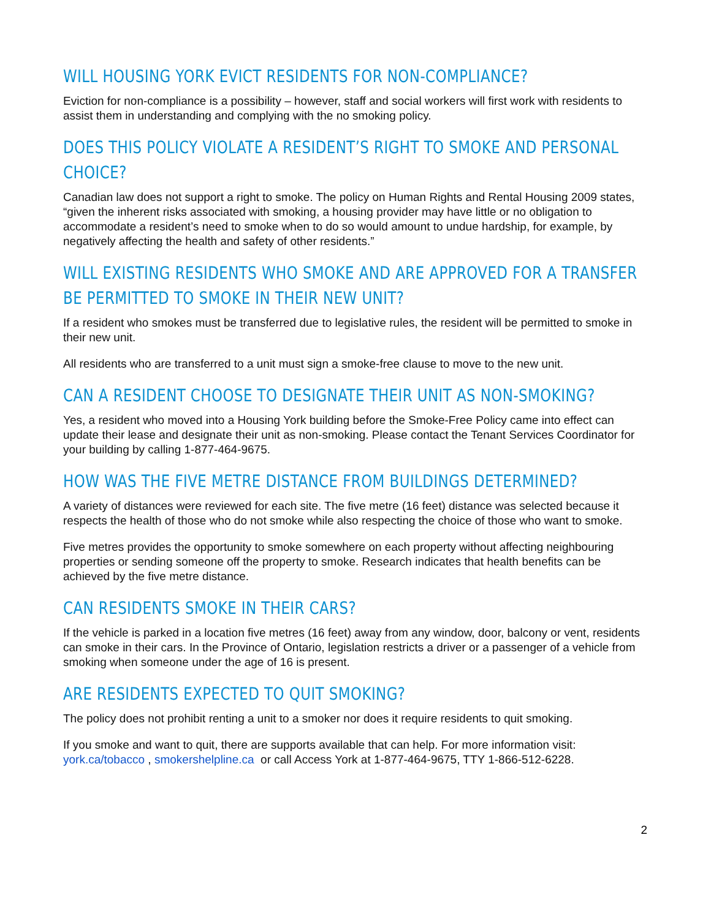WILL HOUSING YORK EVICT RESIDENTS FOR NON-COMPLIANCE?
Eviction for non-compliance is a possibility – however, staff and social workers will first work with residents to assist them in understanding and complying with the no smoking policy.
DOES THIS POLICY VIOLATE A RESIDENT’S RIGHT TO SMOKE AND PERSONAL CHOICE?
Canadian law does not support a right to smoke. The policy on Human Rights and Rental Housing 2009 states, “given the inherent risks associated with smoking, a housing provider may have little or no obligation to accommodate a resident’s need to smoke when to do so would amount to undue hardship, for example, by negatively affecting the health and safety of other residents.”
WILL EXISTING RESIDENTS WHO SMOKE AND ARE APPROVED FOR A TRANSFER BE PERMITTED TO SMOKE IN THEIR NEW UNIT?
If a resident who smokes must be transferred due to legislative rules, the resident will be permitted to smoke in their new unit.
All residents who are transferred to a unit must sign a smoke-free clause to move to the new unit.
CAN A RESIDENT CHOOSE TO DESIGNATE THEIR UNIT AS NON-SMOKING?
Yes, a resident who moved into a Housing York building before the Smoke-Free Policy came into effect can update their lease and designate their unit as non-smoking. Please contact the Tenant Services Coordinator for your building by calling 1-877-464-9675.
HOW WAS THE FIVE METRE DISTANCE FROM BUILDINGS DETERMINED?
A variety of distances were reviewed for each site. The five metre (16 feet) distance was selected because it respects the health of those who do not smoke while also respecting the choice of those who want to smoke.
Five metres provides the opportunity to smoke somewhere on each property without affecting neighbouring properties or sending someone off the property to smoke. Research indicates that health benefits can be achieved by the five metre distance.
CAN RESIDENTS SMOKE IN THEIR CARS?
If the vehicle is parked in a location five metres (16 feet) away from any window, door, balcony or vent, residents can smoke in their cars. In the Province of Ontario, legislation restricts a driver or a passenger of a vehicle from smoking when someone under the age of 16 is present.
ARE RESIDENTS EXPECTED TO QUIT SMOKING?
The policy does not prohibit renting a unit to a smoker nor does it require residents to quit smoking.
If you smoke and want to quit, there are supports available that can help. For more information visit: york.ca/tobacco , smokershelpline.ca or call Access York at 1-877-464-9675, TTY 1-866-512-6228.
2